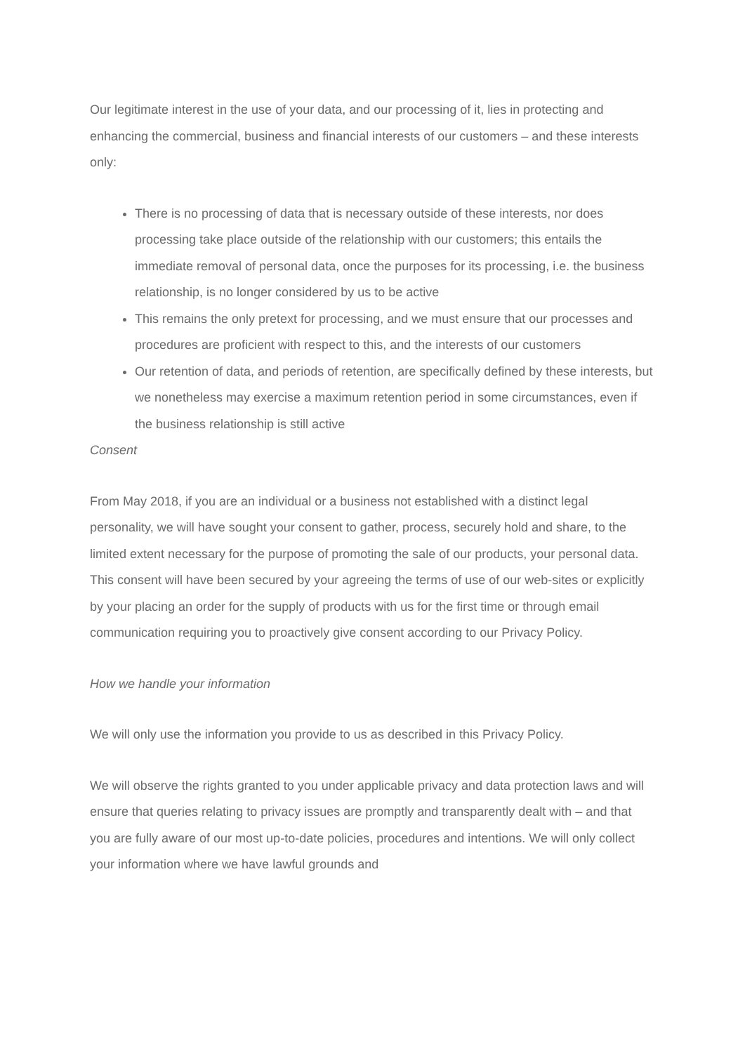Our legitimate interest in the use of your data, and our processing of it, lies in protecting and enhancing the commercial, business and financial interests of our customers – and these interests only:
There is no processing of data that is necessary outside of these interests, nor does processing take place outside of the relationship with our customers; this entails the immediate removal of personal data, once the purposes for its processing, i.e. the business relationship, is no longer considered by us to be active
This remains the only pretext for processing, and we must ensure that our processes and procedures are proficient with respect to this, and the interests of our customers
Our retention of data, and periods of retention, are specifically defined by these interests, but we nonetheless may exercise a maximum retention period in some circumstances, even if the business relationship is still active
Consent
From May 2018, if you are an individual or a business not established with a distinct legal personality, we will have sought your consent to gather, process, securely hold and share, to the limited extent necessary for the purpose of promoting the sale of our products, your personal data. This consent will have been secured by your agreeing the terms of use of our web-sites or explicitly by your placing an order for the supply of products with us for the first time or through email communication requiring you to proactively give consent according to our Privacy Policy.
How we handle your information
We will only use the information you provide to us as described in this Privacy Policy.
We will observe the rights granted to you under applicable privacy and data protection laws and will ensure that queries relating to privacy issues are promptly and transparently dealt with – and that you are fully aware of our most up-to-date policies, procedures and intentions. We will only collect your information where we have lawful grounds and